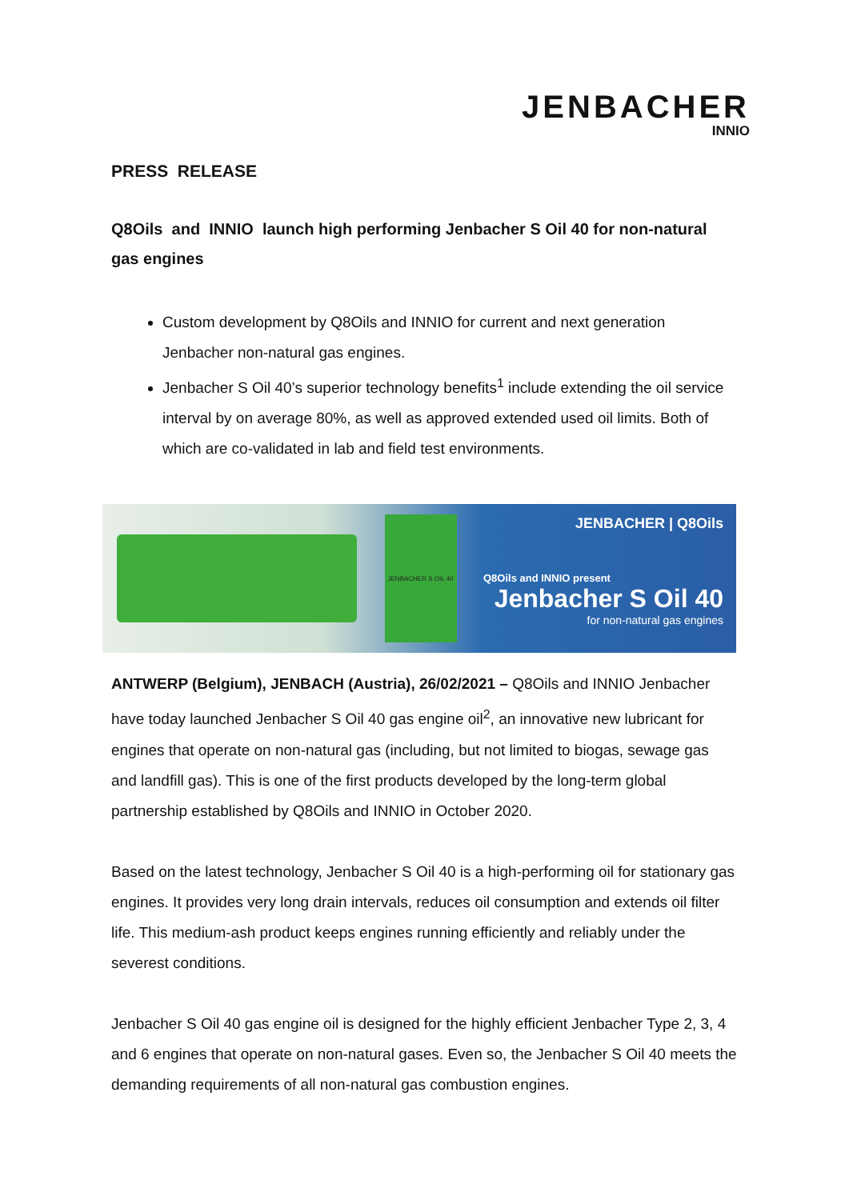JENBACHER
INNIO
PRESS RELEASE
Q8Oils and INNIO launch high performing Jenbacher S Oil 40 for non-natural gas engines
Custom development by Q8Oils and INNIO for current and next generation Jenbacher non-natural gas engines.
Jenbacher S Oil 40’s superior technology benefits<sup>1</sup> include extending the oil service interval by on average 80%, as well as approved extended used oil limits. Both of which are co-validated in lab and field test environments.
JENBACHER S OIL 40
JENBACHER | Q8Oils
Q8Oils and INNIO present
Jenbacher S Oil 40
for non-natural gas engines
ANTWERP (Belgium), JENBACH (Austria), 26/02/2021 – Q8Oils and INNIO Jenbacher have today launched Jenbacher S Oil 40 gas engine oil<sup>2</sup>, an innovative new lubricant for engines that operate on non-natural gas (including, but not limited to biogas, sewage gas and landfill gas). This is one of the first products developed by the long-term global partnership established by Q8Oils and INNIO in October 2020.
Based on the latest technology, Jenbacher S Oil 40 is a high-performing oil for stationary gas engines. It provides very long drain intervals, reduces oil consumption and extends oil filter life. This medium-ash product keeps engines running efficiently and reliably under the severest conditions.
Jenbacher S Oil 40 gas engine oil is designed for the highly efficient Jenbacher Type 2, 3, 4 and 6 engines that operate on non-natural gases. Even so, the Jenbacher S Oil 40 meets the demanding requirements of all non-natural gas combustion engines.